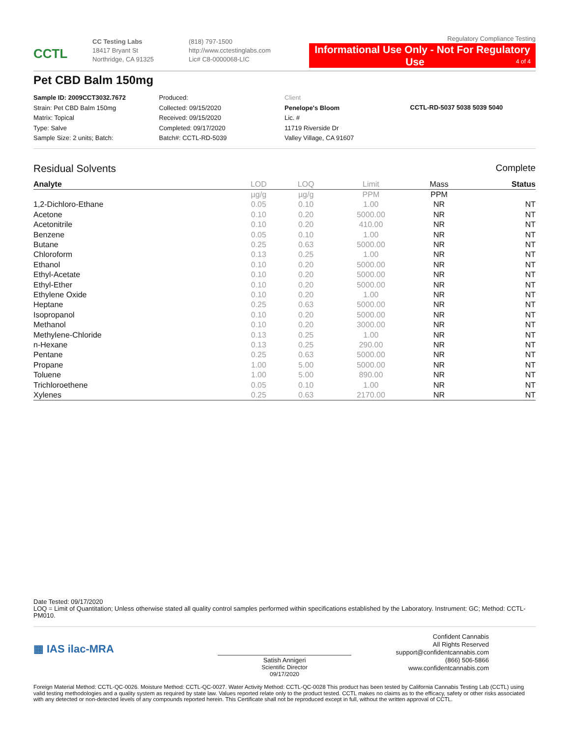CCTL
CC Testing Labs
18417 Bryant St
Northridge, CA 91325
(818) 797-1500
http://www.cctestinglabs.com
Lic# C8-0000068-LIC
Regulatory Compliance Testing
Informational Use Only - Not For Regulatory Use 4 of 4
Pet CBD Balm 150mg
Sample ID: 2009CCT3032.7672
Strain: Pet CBD Balm 150mg
Matrix: Topical
Type: Salve
Sample Size: 2 units; Batch:
Produced:
Collected: 09/15/2020
Received: 09/15/2020
Completed: 09/17/2020
Batch#: CCTL-RD-5039
Client
Penelope's Bloom
Lic. #
11719 Riverside Dr
Valley Village, CA 91607
CCTL-RD-5037 5038 5039 5040
Residual Solvents Complete
| Analyte | LOD | LOQ | Limit | Mass | Status |
| --- | --- | --- | --- | --- | --- |
| | µg/g | µg/g | PPM | PPM | |
| 1,2-Dichloro-Ethane | 0.05 | 0.10 | 1.00 | NR | NT |
| Acetone | 0.10 | 0.20 | 5000.00 | NR | NT |
| Acetonitrile | 0.10 | 0.20 | 410.00 | NR | NT |
| Benzene | 0.05 | 0.10 | 1.00 | NR | NT |
| Butane | 0.25 | 0.63 | 5000.00 | NR | NT |
| Chloroform | 0.13 | 0.25 | 1.00 | NR | NT |
| Ethanol | 0.10 | 0.20 | 5000.00 | NR | NT |
| Ethyl-Acetate | 0.10 | 0.20 | 5000.00 | NR | NT |
| Ethyl-Ether | 0.10 | 0.20 | 5000.00 | NR | NT |
| Ethylene Oxide | 0.10 | 0.20 | 1.00 | NR | NT |
| Heptane | 0.25 | 0.63 | 5000.00 | NR | NT |
| Isopropanol | 0.10 | 0.20 | 5000.00 | NR | NT |
| Methanol | 0.10 | 0.20 | 3000.00 | NR | NT |
| Methylene-Chloride | 0.13 | 0.25 | 1.00 | NR | NT |
| n-Hexane | 0.13 | 0.25 | 290.00 | NR | NT |
| Pentane | 0.25 | 0.63 | 5000.00 | NR | NT |
| Propane | 1.00 | 5.00 | 5000.00 | NR | NT |
| Toluene | 1.00 | 5.00 | 890.00 | NR | NT |
| Trichloroethene | 0.05 | 0.10 | 1.00 | NR | NT |
| Xylenes | 0.25 | 0.63 | 2170.00 | NR | NT |
Date Tested: 09/17/2020
LOQ = Limit of Quantitation; Unless otherwise stated all quality control samples performed within specifications established by the Laboratory. Instrument: GC; Method: CCTL-PM010.
▦ IAS ilac-MRA
Satish Annigeri
Scientific Director
09/17/2020
Confident Cannabis
All Rights Reserved
support@confidentcannabis.com
(866) 506-5866
www.confidentcannabis.com
Foreign Material Method: CCTL-QC-0026. Moisture Method: CCTL-QC-0027. Water Activity Method: CCTL-QC-0028 This product has been tested by California Cannabis Testing Lab (CCTL) using valid testing methodologies and a quality system as required by state law. Values reported relate only to the product tested. CCTL makes no claims as to the efficacy, safety or other risks associated with any detected or non-detected levels of any compounds reported herein. This Certificate shall not be reproduced except in full, without the written approval of CCTL.